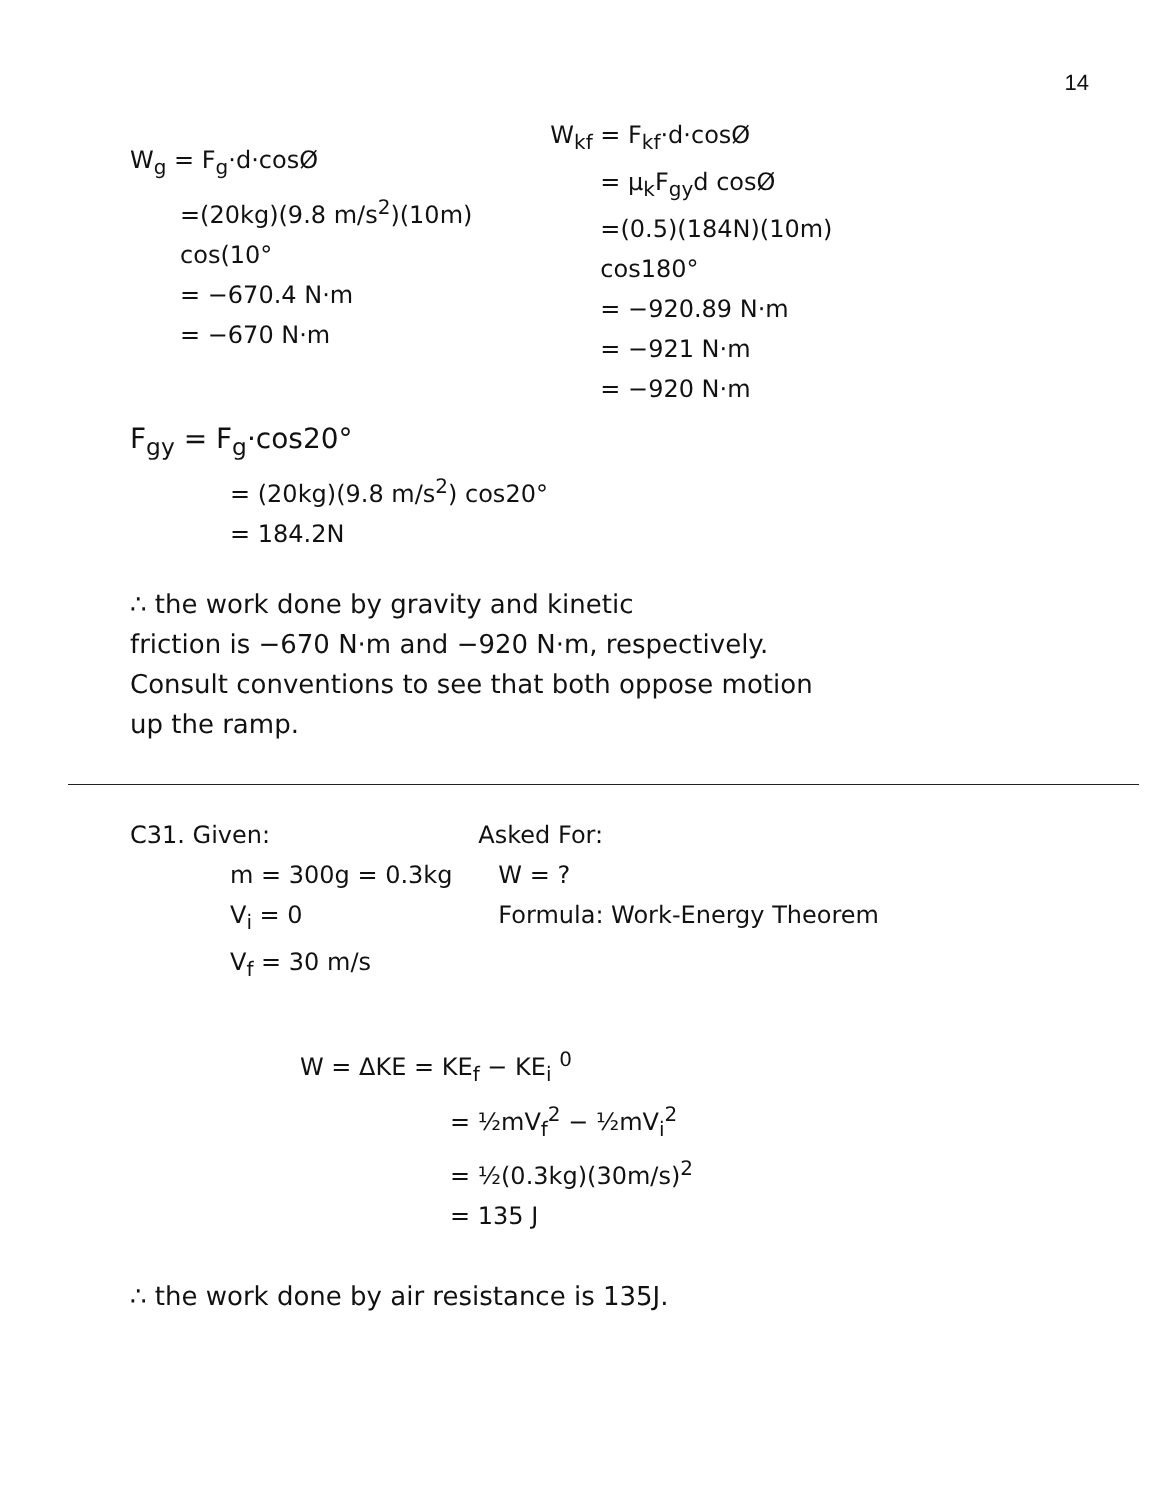14
W<sub>g</sub> = F<sub>g</sub>·d·cosØ
=(20kg)(9.8 m/s<sup>2</sup>)(10m) cos(10°
= −670.4 N·m
= −670 N·m
W<sub>kf</sub> = F<sub>kf</sub>·d·cosØ
= μ<sub>k</sub>F<sub>gy</sub>d cosØ
=(0.5)(184N)(10m) cos180°
= −920.89 N·m
= −921 N·m
= −920 N·m
F<sub>gy</sub> = F<sub>g</sub>·cos20°
= (20kg)(9.8 m/s<sup>2</sup>) cos20°
= 184.2N
∴ the work done by gravity and kinetic
friction is −670 N·m and −920 N·m, respectively.
Consult conventions to see that both oppose motion
up the ramp.
C31. Given:
m = 300g = 0.3kg
V<sub>i</sub> = 0
V<sub>f</sub> = 30 m/s
Asked For:
W = ?
Formula: Work-Energy Theorem
W = ΔKE = KE<sub>f</sub> − KE<sub>i</sub> <sup>0</sup>
= ½mV<sub>f</sub><sup>2</sup> − ½mV<sub>i</sub><sup>2</sup>
= ½(0.3kg)(30m/s)<sup>2</sup>
= 135 J
∴ the work done by air resistance is 135J.